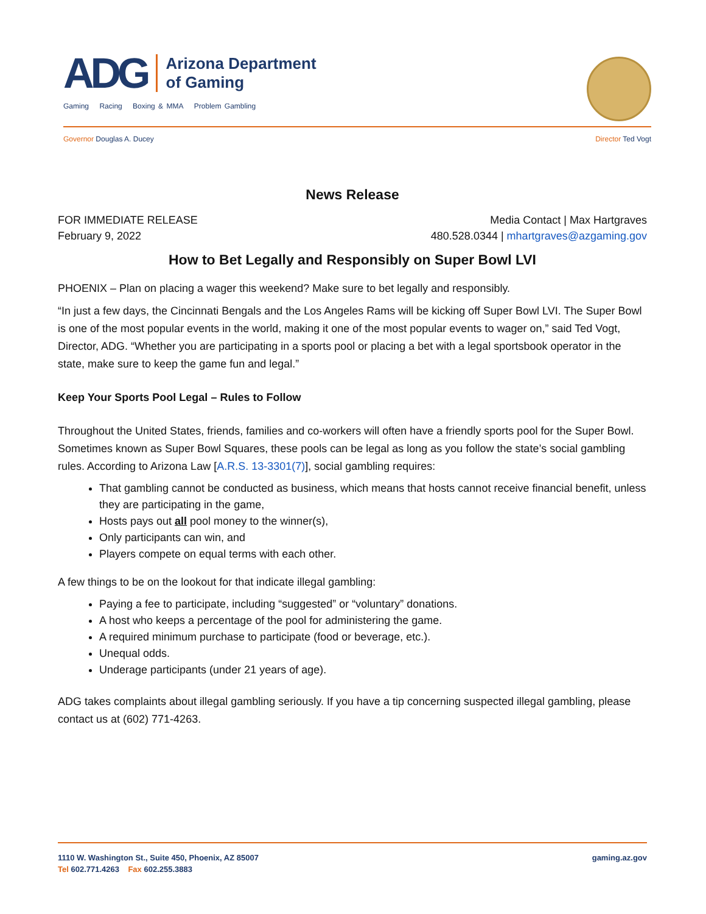ADG
Arizona Department
of Gaming
Gaming Racing Boxing & MMA Problem Gambling
Governor Douglas A. Ducey Director Ted Vogt
News Release
FOR IMMEDIATE RELEASE Media Contact | Max Hartgraves
February 9, 2022 480.528.0344 | mhartgraves@azgaming.gov
How to Bet Legally and Responsibly on Super Bowl LVI
PHOENIX – Plan on placing a wager this weekend? Make sure to bet legally and responsibly.
“In just a few days, the Cincinnati Bengals and the Los Angeles Rams will be kicking off Super Bowl LVI. The Super Bowl is one of the most popular events in the world, making it one of the most popular events to wager on,” said Ted Vogt, Director, ADG. “Whether you are participating in a sports pool or placing a bet with a legal sportsbook operator in the state, make sure to keep the game fun and legal.”
Keep Your Sports Pool Legal – Rules to Follow
Throughout the United States, friends, families and co-workers will often have a friendly sports pool for the Super Bowl. Sometimes known as Super Bowl Squares, these pools can be legal as long as you follow the state’s social gambling rules. According to Arizona Law [A.R.S. 13-3301(7)], social gambling requires:
That gambling cannot be conducted as business, which means that hosts cannot receive financial benefit, unless they are participating in the game,
Hosts pays out all pool money to the winner(s),
Only participants can win, and
Players compete on equal terms with each other.
A few things to be on the lookout for that indicate illegal gambling:
Paying a fee to participate, including “suggested” or “voluntary” donations.
A host who keeps a percentage of the pool for administering the game.
A required minimum purchase to participate (food or beverage, etc.).
Unequal odds.
Underage participants (under 21 years of age).
ADG takes complaints about illegal gambling seriously. If you have a tip concerning suspected illegal gambling, please contact us at (602) 771-4263.
1110 W. Washington St., Suite 450, Phoenix, AZ 85007
Tel 602.771.4263 Fax 602.255.3883
gaming.az.gov